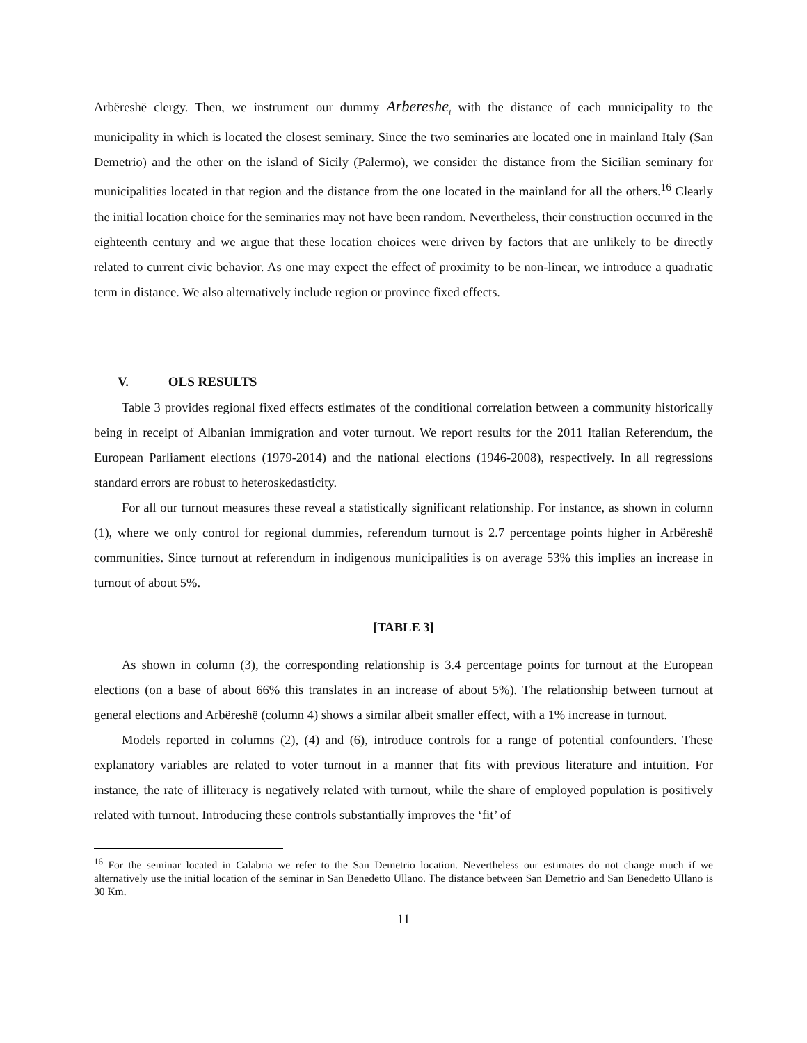Arbëreshë clergy. Then, we instrument our dummy Arbereshe<sub>i</sub> with the distance of each municipality to the municipality in which is located the closest seminary. Since the two seminaries are located one in mainland Italy (San Demetrio) and the other on the island of Sicily (Palermo), we consider the distance from the Sicilian seminary for municipalities located in that region and the distance from the one located in the mainland for all the others.<sup>16</sup> Clearly the initial location choice for the seminaries may not have been random. Nevertheless, their construction occurred in the eighteenth century and we argue that these location choices were driven by factors that are unlikely to be directly related to current civic behavior. As one may expect the effect of proximity to be non-linear, we introduce a quadratic term in distance. We also alternatively include region or province fixed effects.
V. OLS RESULTS
Table 3 provides regional fixed effects estimates of the conditional correlation between a community historically being in receipt of Albanian immigration and voter turnout. We report results for the 2011 Italian Referendum, the European Parliament elections (1979-2014) and the national elections (1946-2008), respectively. In all regressions standard errors are robust to heteroskedasticity.
For all our turnout measures these reveal a statistically significant relationship. For instance, as shown in column (1), where we only control for regional dummies, referendum turnout is 2.7 percentage points higher in Arbëreshë communities. Since turnout at referendum in indigenous municipalities is on average 53% this implies an increase in turnout of about 5%.
[TABLE 3]
As shown in column (3), the corresponding relationship is 3.4 percentage points for turnout at the European elections (on a base of about 66% this translates in an increase of about 5%). The relationship between turnout at general elections and Arbëreshë (column 4) shows a similar albeit smaller effect, with a 1% increase in turnout.
Models reported in columns (2), (4) and (6), introduce controls for a range of potential confounders. These explanatory variables are related to voter turnout in a manner that fits with previous literature and intuition. For instance, the rate of illiteracy is negatively related with turnout, while the share of employed population is positively related with turnout. Introducing these controls substantially improves the ‘fit’ of
<sup>16</sup> For the seminar located in Calabria we refer to the San Demetrio location. Nevertheless our estimates do not change much if we alternatively use the initial location of the seminar in San Benedetto Ullano. The distance between San Demetrio and San Benedetto Ullano is 30 Km.
11